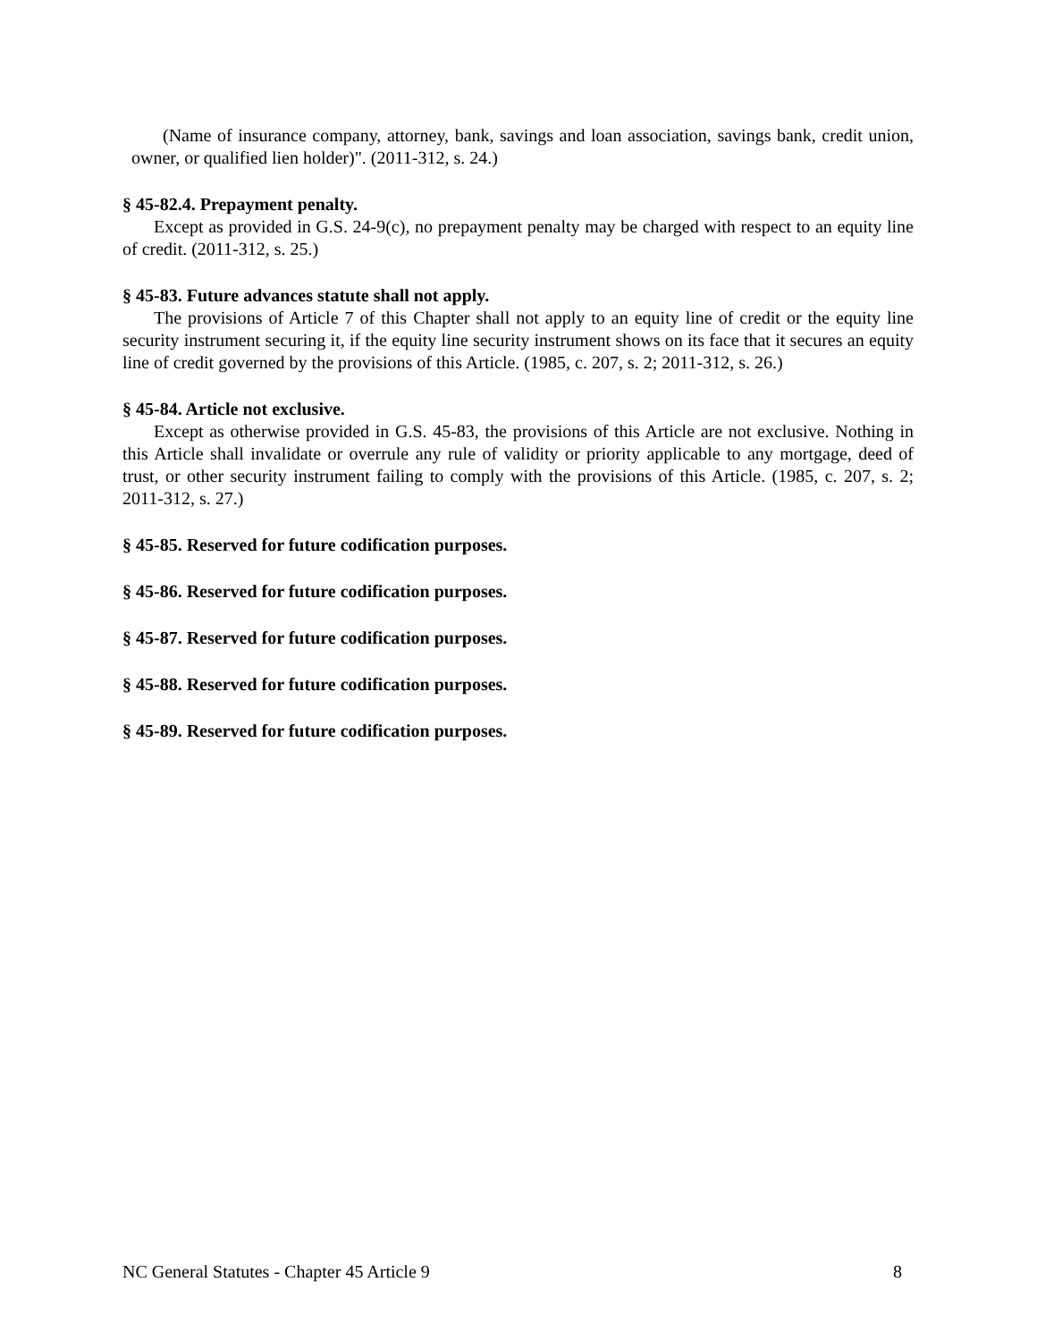(Name of insurance company, attorney, bank, savings and loan association, savings bank, credit union, owner, or qualified lien holder)". (2011-312, s. 24.)
§ 45-82.4. Prepayment penalty.
Except as provided in G.S. 24-9(c), no prepayment penalty may be charged with respect to an equity line of credit. (2011-312, s. 25.)
§ 45-83. Future advances statute shall not apply.
The provisions of Article 7 of this Chapter shall not apply to an equity line of credit or the equity line security instrument securing it, if the equity line security instrument shows on its face that it secures an equity line of credit governed by the provisions of this Article. (1985, c. 207, s. 2; 2011-312, s. 26.)
§ 45-84. Article not exclusive.
Except as otherwise provided in G.S. 45-83, the provisions of this Article are not exclusive. Nothing in this Article shall invalidate or overrule any rule of validity or priority applicable to any mortgage, deed of trust, or other security instrument failing to comply with the provisions of this Article. (1985, c. 207, s. 2; 2011-312, s. 27.)
§ 45-85. Reserved for future codification purposes.
§ 45-86. Reserved for future codification purposes.
§ 45-87. Reserved for future codification purposes.
§ 45-88. Reserved for future codification purposes.
§ 45-89. Reserved for future codification purposes.
NC General Statutes - Chapter 45 Article 9 8